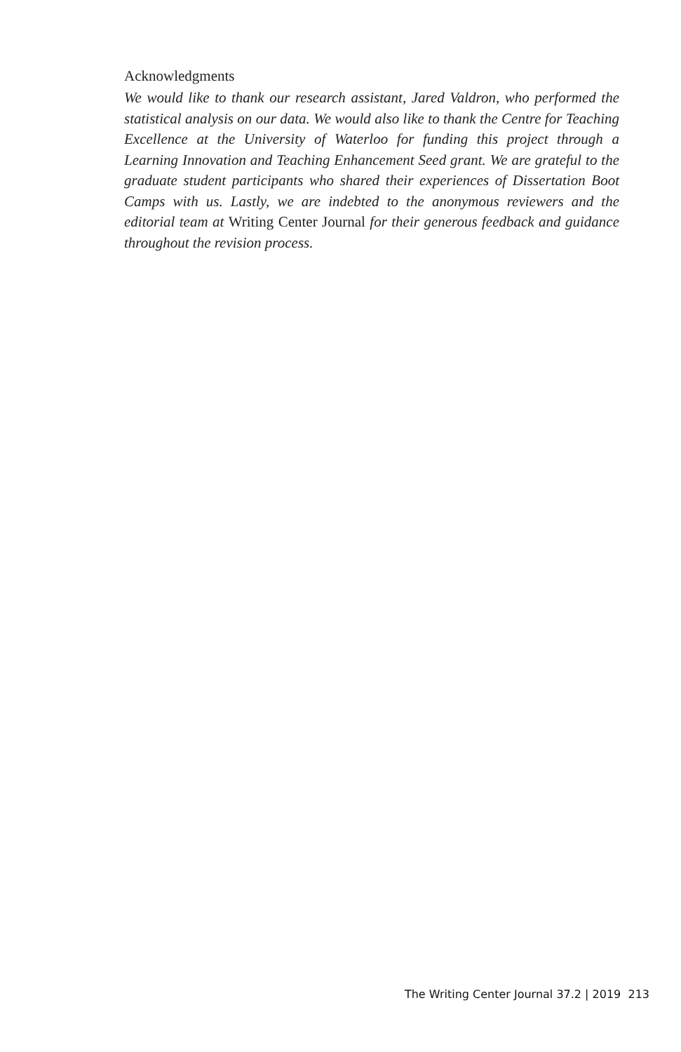Acknowledgments
We would like to thank our research assistant, Jared Valdron, who performed the statistical analysis on our data. We would also like to thank the Centre for Teaching Excellence at the University of Waterloo for funding this project through a Learning Innovation and Teaching Enhancement Seed grant. We are grateful to the graduate student participants who shared their experiences of Dissertation Boot Camps with us. Lastly, we are indebted to the anonymous reviewers and the editorial team at Writing Center Journal for their generous feedback and guidance throughout the revision process.
The Writing Center Journal 37.2 | 2019 213